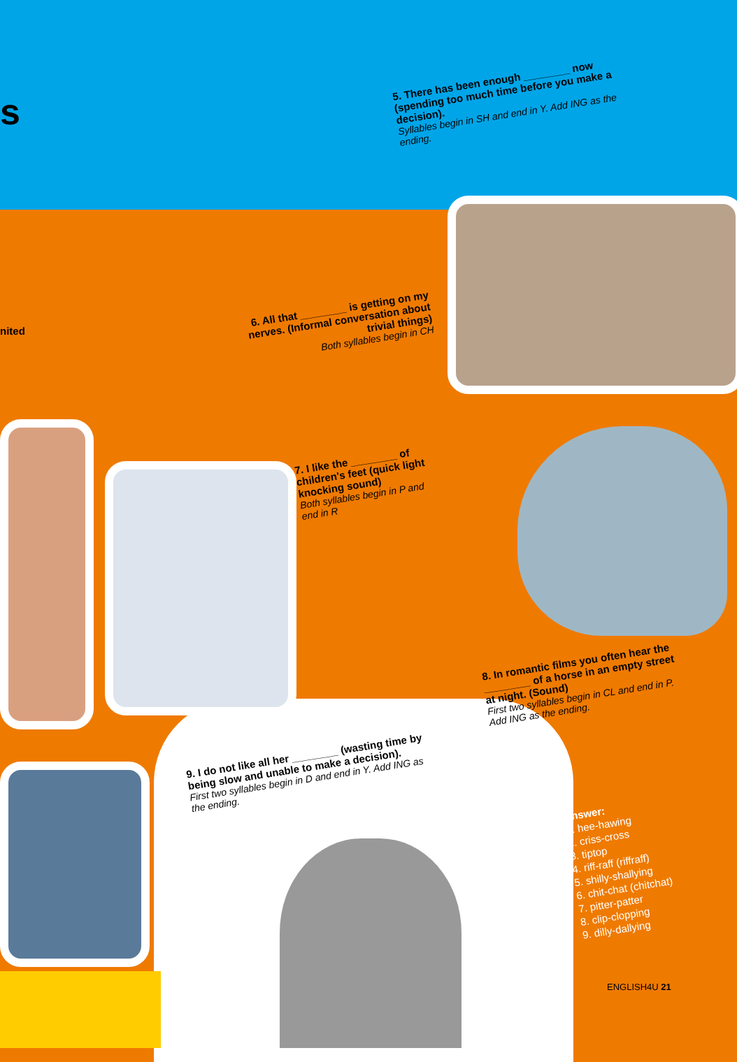s
nited
5. There has been enough ________ now (spending too much time before you make a decision).
Syllables begin in SH and end in Y. Add ING as the ending.
6. All that ________ is getting on my nerves. (Informal conversation about trivial things)
Both syllables begin in CH
7. I like the ________ of children's feet (quick light knocking sound)
Both syllables begin in P and end in R
8. In romantic films you often hear the ________ of a horse in an empty street at night. (Sound)
First two syllables begin in CL and end in P. Add ING as the ending.
9. I do not like all her ________ (wasting time by being slow and unable to make a decision).
First two syllables begin in D and end in Y. Add ING as the ending.
Answer:
1. hee-hawing
2. criss-cross
3. tiptop
4. riff-raff (riffraff)
5. shilly-shallying
6. chit-chat (chitchat)
7. pitter-patter
8. clip-clopping
9. dilly-dallying
ENGLISH4U 21